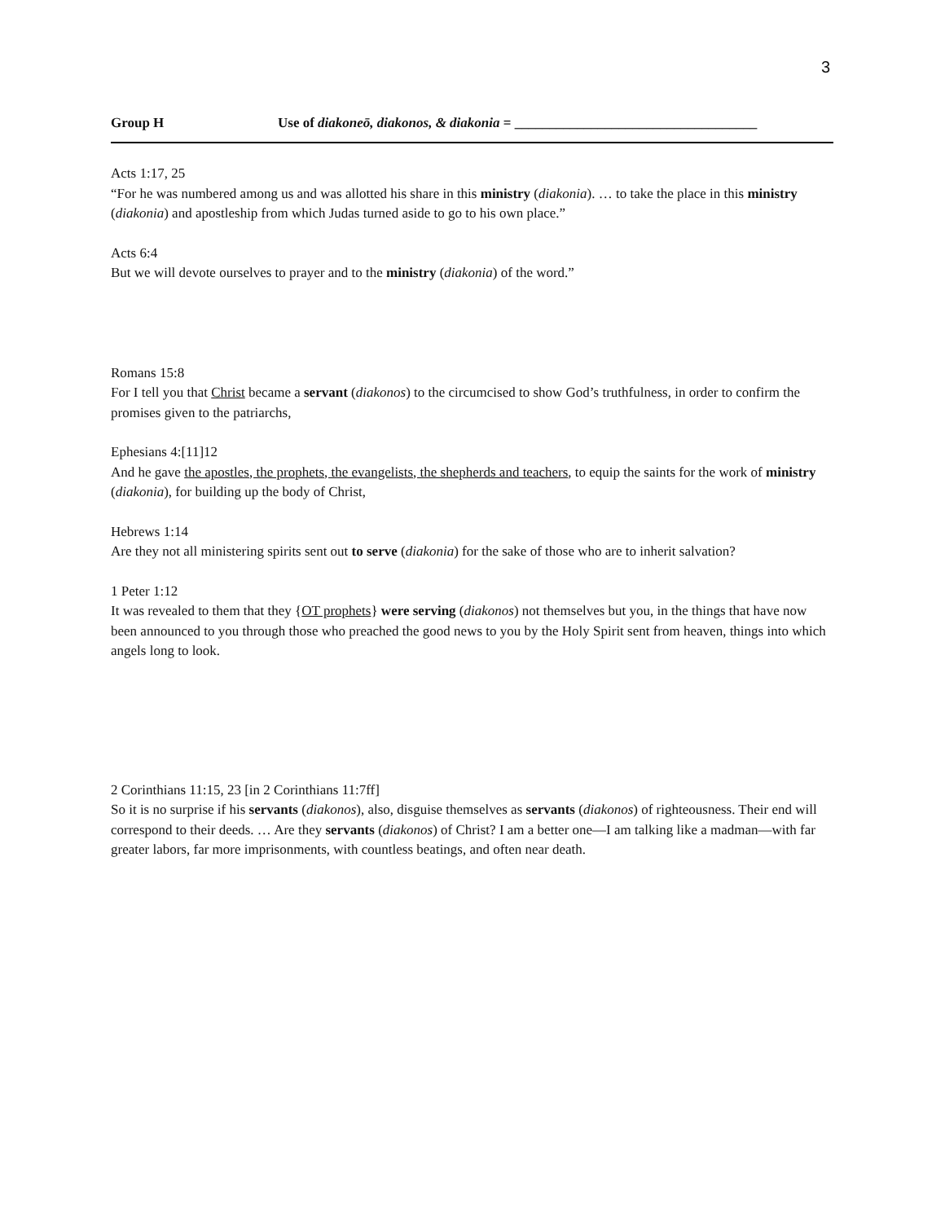3
Group H Use of diakoneō, diakonos, & diakonia = ___________________________________
Acts 1:17, 25
“For he was numbered among us and was allotted his share in this ministry (diakonia). … to take the place in this ministry (diakonia) and apostleship from which Judas turned aside to go to his own place.”
Acts 6:4
But we will devote ourselves to prayer and to the ministry (diakonia) of the word.”
Romans 15:8
For I tell you that Christ became a servant (diakonos) to the circumcised to show God’s truthfulness, in order to confirm the promises given to the patriarchs,
Ephesians 4:[11]12
And he gave the apostles, the prophets, the evangelists, the shepherds and teachers, to equip the saints for the work of ministry (diakonia), for building up the body of Christ,
Hebrews 1:14
Are they not all ministering spirits sent out to serve (diakonia) for the sake of those who are to inherit salvation?
1 Peter 1:12
It was revealed to them that they {OT prophets} were serving (diakonos) not themselves but you, in the things that have now been announced to you through those who preached the good news to you by the Holy Spirit sent from heaven, things into which angels long to look.
2 Corinthians 11:15, 23 [in 2 Corinthians 11:7ff]
So it is no surprise if his servants (diakonos), also, disguise themselves as servants (diakonos) of righteousness. Their end will correspond to their deeds. … Are they servants (diakonos) of Christ? I am a better one—I am talking like a madman—with far greater labors, far more imprisonments, with countless beatings, and often near death.